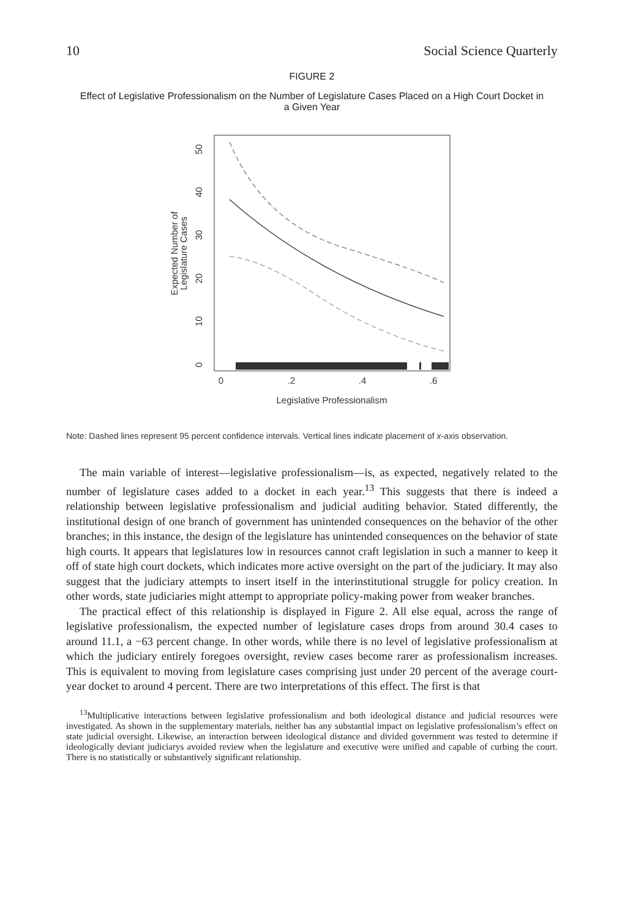10 Social Science Quarterly
FIGURE 2
Effect of Legislative Professionalism on the Number of Legislature Cases Placed on a High Court Docket in a Given Year
0
.2
.4
.6
Legislative Professionalism
0
10
20
30
40
50
Expected Number of
Legislature Cases
Note: Dashed lines represent 95 percent confidence intervals. Vertical lines indicate placement of x-axis observation.
The main variable of interest—legislative professionalism—is, as expected, negatively related to the number of legislature cases added to a docket in each year.<sup>13</sup> This suggests that there is indeed a relationship between legislative professionalism and judicial auditing behavior. Stated differently, the institutional design of one branch of government has unintended consequences on the behavior of the other branches; in this instance, the design of the legislature has unintended consequences on the behavior of state high courts. It appears that legislatures low in resources cannot craft legislation in such a manner to keep it off of state high court dockets, which indicates more active oversight on the part of the judiciary. It may also suggest that the judiciary attempts to insert itself in the interinstitutional struggle for policy creation. In other words, state judiciaries might attempt to appropriate policy-making power from weaker branches.
The practical effect of this relationship is displayed in Figure 2. All else equal, across the range of legislative professionalism, the expected number of legislature cases drops from around 30.4 cases to around 11.1, a −63 percent change. In other words, while there is no level of legislative professionalism at which the judiciary entirely foregoes oversight, review cases become rarer as professionalism increases. This is equivalent to moving from legislature cases comprising just under 20 percent of the average court-year docket to around 4 percent. There are two interpretations of this effect. The first is that
<sup>13</sup> Multiplicative interactions between legislative professionalism and both ideological distance and judicial resources were investigated. As shown in the supplementary materials, neither has any substantial impact on legislative professionalism’s effect on state judicial oversight. Likewise, an interaction between ideological distance and divided government was tested to determine if ideologically deviant judiciarys avoided review when the legislature and executive were unified and capable of curbing the court. There is no statistically or substantively significant relationship.